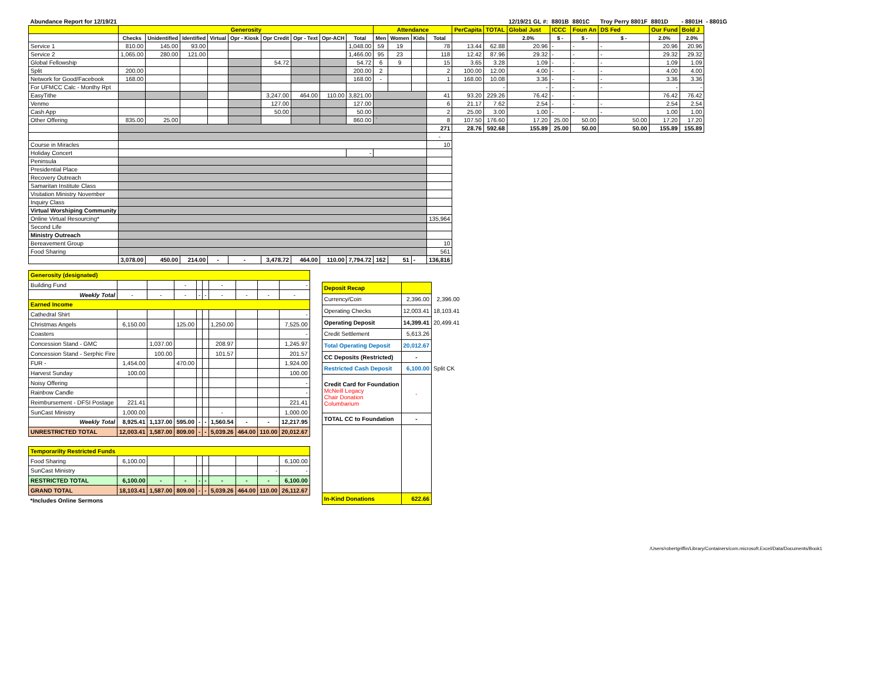| Abundance Report for 12/19/21 | | | | | | | | | | | | | | | | 12/19/21 GL #: | 8801B | 8801C | Troy Perry 8801F | 8801D | - 8801H | - 8801G |
| | Generosity | | | | | | | | | Attendance | | | | PerCapita | TOTAL | Global Just | ICCC | Foun An | DS Fed | Our Fund | Bold J | |
| | Checks | Unidentified | Identified | Virtual | Opr - Kiosk | Opr Credit | Opr - Text | Opr-ACH | Total | Men | Women | Kids | Total | | | 2.0% | $ - | $ - | $ - | 2.0% | 2.0% | |
| Service 1 | 810.00 | 145.00 | 93.00 | | | | | | 1,048.00 | 59 | 19 | | 78 | 13.44 | 62.88 | 20.96 | - | - | - | 20.96 | 20.96 | |
| Service 2 | 1,065.00 | 280.00 | 121.00 | | | | | | 1,466.00 | 95 | 23 | | 118 | 12.42 | 87.96 | 29.32 | - | - | - | 29.32 | 29.32 | |
| Global Fellowship | | | | | | 54.72 | | | 54.72 | 6 | 9 | | 15 | 3.65 | 3.28 | 1.09 | - | - | - | 1.09 | 1.09 | |
| Split | 200.00 | | | | | | | | 200.00 | 2 | | | 2 | 100.00 | 12.00 | 4.00 | - | - | - | 4.00 | 4.00 | |
| Network for Good/Facebook | 168.00 | | | | | | | | 168.00 | - | | | 1 | 168.00 | 10.08 | 3.36 | - | - | - | 3.36 | 3.36 | |
| For UFMCC Calc - Monthy Rpt | | | | | | | | | | | | | | | - | - | - | - | - | - | - | |
| EasyTithe | | | | | | 3,247.00 | 464.00 | 110.00 | 3,821.00 | | | | 41 | 93.20 | 229.26 | 76.42 | - | - | | 76.42 | 76.42 | |
| Venmo | | | | | | 127.00 | | | 127.00 | | | | 6 | 21.17 | 7.62 | 2.54 | - | - | - | 2.54 | 2.54 | |
| Cash App | | | | | | 50.00 | | | 50.00 | | | | 2 | 25.00 | 3.00 | 1.00 | - | - | - | 1.00 | 1.00 | |
| Other Offering | 835.00 | 25.00 | | | | | | | 860.00 | ` | | | 8 | 107.50 | 176.60 | 17.20 | 25.00 | 50.00 | 50.00 | 17.20 | 17.20 | |
| | | | | | | | | | | | | | 271 | 28.76 | 592.68 | 155.89 | 25.00 | 50.00 | 50.00 | 155.89 | 155.89 | |
| | | | | | | | | | | | | | - | | | | | | | | | |
| Course in Miracles | | | | | | | | | | | | | 10 | | | | | | | | | |
| Holiday Concert | | | | | | | | | - | | | | | | | | | | | | | |
| Peninsula | | | | | | | | | | | | | | | | | | | | | | |
| Presidential Place | | | | | | | | | | | | | | | | | | | | | | |
| Recovery Outreach | | | | | | | | | | | | | | | | | | | | | | |
| Samaritan Institute Class | | | | | | | | | | | | | | | | | | | | | | |
| Visitation Ministry November | | | | | | | | | | | | | | | | | | | | | | |
| Inquiry Class | | | | | | | | | | | | | | | | | | | | | | |
| Virtual Worshiping Community | | | | | | | | | | | | | | | | | | | | | | |
| Online Virtual Resourcing* | | | | | | | | | | | | | 135,964 | | | | | | | | | |
| Second Life | | | | | | | | | | | | | | | | | | | | | | |
| Ministry Outreach | | | | | | | | | | | | | | | | | | | | | | |
| Bereavement Group | | | | | | | | | | | | | 10 | | | | | | | | | |
| Food Sharing | | | | | | | | | | | | | 561 | | | | | | | | | |
| | 3,078.00 | 450.00 | 214.00 | - | - | 3,478.72 | 464.00 | 110.00 | 7,794.72 | 162 | 51 | - | 136,816 | | | | | | | | | |
| Generosity (designated) | | | | | | | | | |
| Building Fund | | | - | | | - | | | - |
| Weekly Total | - | - | - | - | - | - | - | - | - |
| Earned Income | | | | | | | | | |
| Cathedral Shirt | | | | | | | | | - |
| Christmas Angels | 6,150.00 | | 125.00 | | | 1,250.00 | | | 7,525.00 |
| Coasters | | | | | | | | | - |
| Concession Stand - GMC | | 1,037.00 | | | | 208.97 | | | 1,245.97 |
| Concession Stand - Serphic Fire | | 100.00 | | | | 101.57 | | | 201.57 |
| FUR - | 1,454.00 | | 470.00 | | | | | | 1,924.00 |
| Harvest Sunday | 100.00 | | | | | | | | 100.00 |
| Noisy Offering | | | | | | | | | - |
| Rainbow Candle | | | | | | | | | - |
| Reimbursement - DFSI Postage | 221.41 | | | | | | | | 221.41 |
| SunCast Ministry | 1,000.00 | | | | | - | | | 1,000.00 |
| Weekly Total | 8,925.41 | 1,137.00 | 595.00 | - | - | 1,560.54 | - | - | 12,217.95 |
| UNRESTRICTED TOTAL | 12,003.41 | 1,587.00 | 809.00 | - | - | 5,039.26 | 464.00 | 110.00 | 20,012.67 |
| Temporarilty Restricted Funds | | | | | | | | | |
| Food Sharing | 6,100.00 | | | | | | | | 6,100.00 |
| SunCast Ministry | | | | | | | | - | - |
| RESTRICTED TOTAL | 6,100.00 | - | - | - | - | - | - | - | 6,100.00 |
| GRAND TOTAL | 18,103.41 | 1,587.00 | 809.00 | - | - | 5,039.26 | 464.00 | 110.00 | 26,112.67 |
| *Includes Online Sermons | | | | | | | | | |
| Deposit Recap | | |
| Currency/Coin | 2,396.00 | 2,396.00 |
| Operating Checks | 12,003.41 | 18,103.41 |
| Operating Deposit | 14,399.41 | 20,499.41 |
| Credit Settlement | 5,613.26 | |
| Total Operating Deposit | 20,012.67 | |
| CC Deposits (Restricted) | - | |
| Restricted Cash Deposit | 6,100.00 | Split CK |
| Credit Card for Foundation McNeill Legacy Chair Donation Columbarium | - | |
| TOTAL CC to Foundation | - | |
| In-Kind Donations | 622.66 | |
/Users/robertgriffin/Library/Containers/com.microsoft.Excel/Data/Documents/Book1